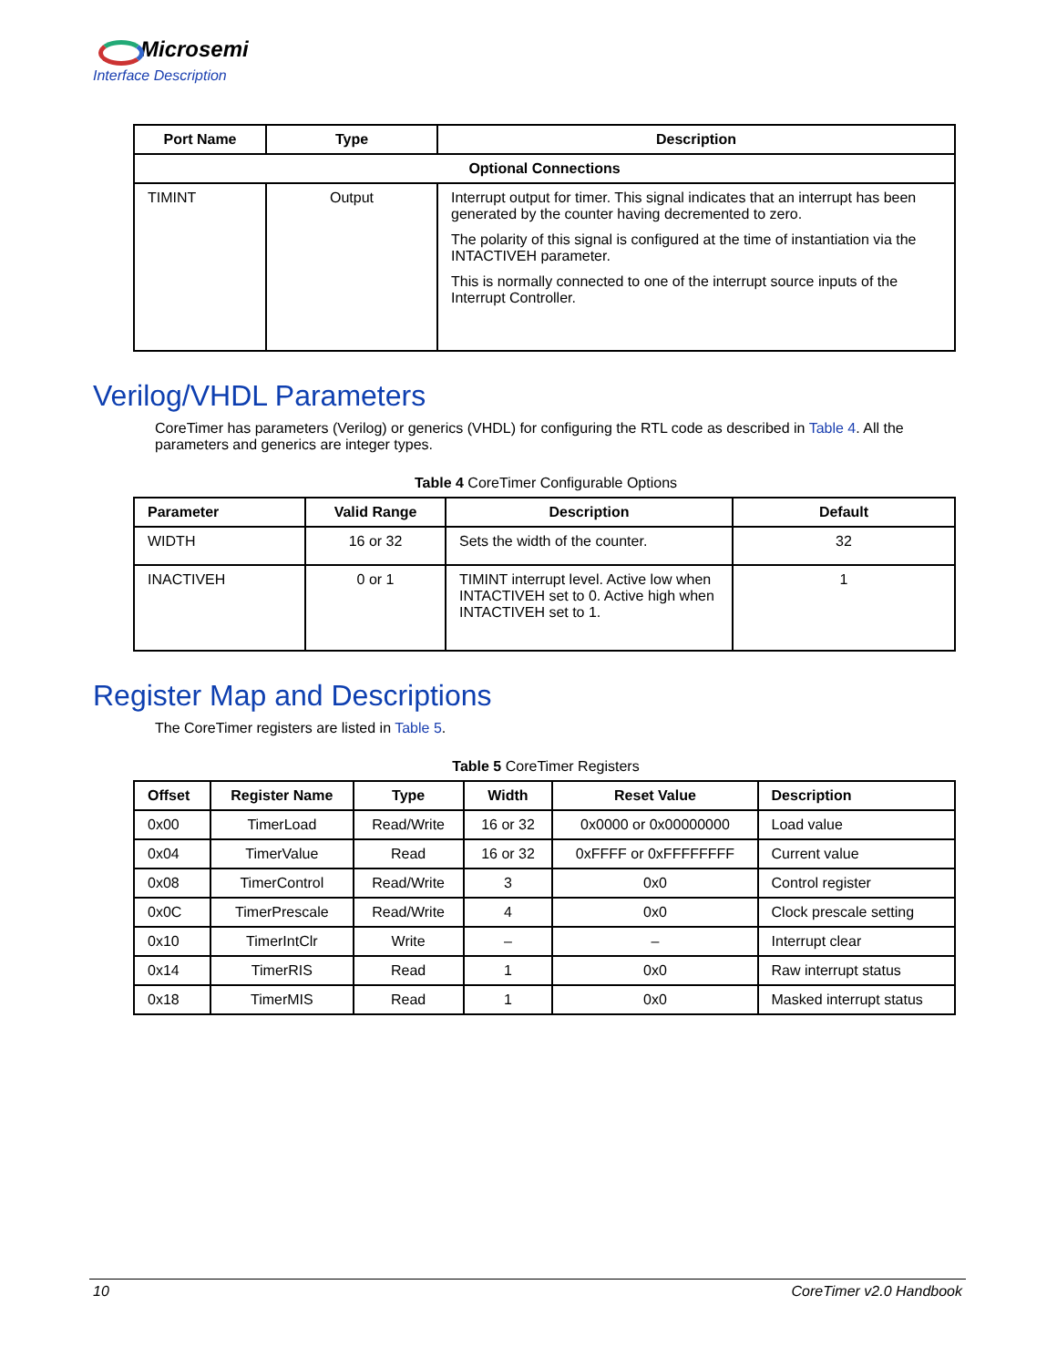Microsemi
Interface Description
| Port Name | Type | Description |
| --- | --- | --- |
| Optional Connections | | |
| TIMINT | Output | Interrupt output for timer. This signal indicates that an interrupt has been generated by the counter having decremented to zero. The polarity of this signal is configured at the time of instantiation via the INTACTIVEH parameter. This is normally connected to one of the interrupt source inputs of the Interrupt Controller. |
Verilog/VHDL Parameters
CoreTimer has parameters (Verilog) or generics (VHDL) for configuring the RTL code as described in Table 4. All the parameters and generics are integer types.
Table 4 CoreTimer Configurable Options
| Parameter | Valid Range | Description | Default |
| --- | --- | --- | --- |
| WIDTH | 16 or 32 | Sets the width of the counter. | 32 |
| INACTIVEH | 0 or 1 | TIMINT interrupt level. Active low when INTACTIVEH set to 0. Active high when INTACTIVEH set to 1. | 1 |
Register Map and Descriptions
The CoreTimer registers are listed in Table 5.
Table 5 CoreTimer Registers
| Offset | Register Name | Type | Width | Reset Value | Description |
| --- | --- | --- | --- | --- | --- |
| 0x00 | TimerLoad | Read/Write | 16 or 32 | 0x0000 or 0x00000000 | Load value |
| 0x04 | TimerValue | Read | 16 or 32 | 0xFFFF or 0xFFFFFFFF | Current value |
| 0x08 | TimerControl | Read/Write | 3 | 0x0 | Control register |
| 0x0C | TimerPrescale | Read/Write | 4 | 0x0 | Clock prescale setting |
| 0x10 | TimerIntClr | Write | – | – | Interrupt clear |
| 0x14 | TimerRIS | Read | 1 | 0x0 | Raw interrupt status |
| 0x18 | TimerMIS | Read | 1 | 0x0 | Masked interrupt status |
10 CoreTimer v2.0 Handbook